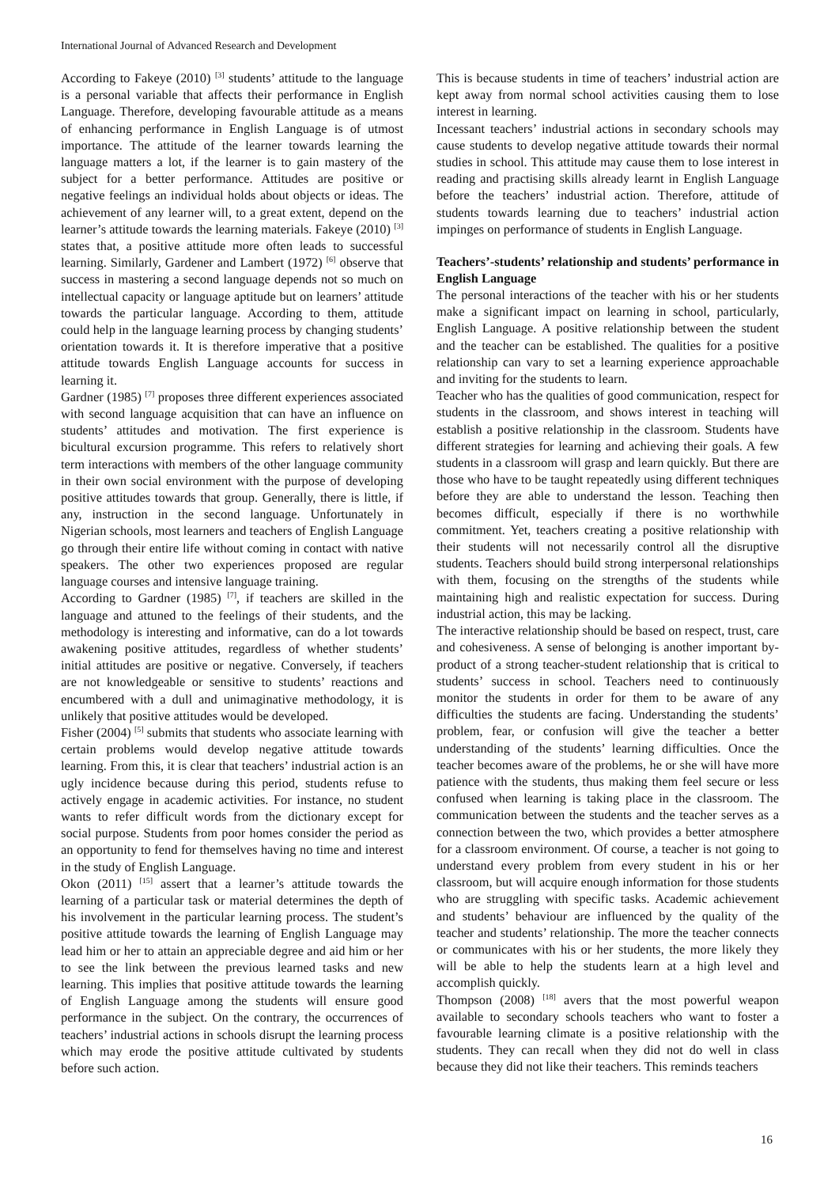International Journal of Advanced Research and Development
According to Fakeye (2010) <sup>[3]</sup> students’ attitude to the language is a personal variable that affects their performance in English Language. Therefore, developing favourable attitude as a means of enhancing performance in English Language is of utmost importance. The attitude of the learner towards learning the language matters a lot, if the learner is to gain mastery of the subject for a better performance. Attitudes are positive or negative feelings an individual holds about objects or ideas. The achievement of any learner will, to a great extent, depend on the learner’s attitude towards the learning materials. Fakeye (2010) <sup>[3]</sup> states that, a positive attitude more often leads to successful learning. Similarly, Gardener and Lambert (1972) <sup>[6]</sup> observe that success in mastering a second language depends not so much on intellectual capacity or language aptitude but on learners’ attitude towards the particular language. According to them, attitude could help in the language learning process by changing students’ orientation towards it. It is therefore imperative that a positive attitude towards English Language accounts for success in learning it.
Gardner (1985) <sup>[7]</sup> proposes three different experiences associated with second language acquisition that can have an influence on students’ attitudes and motivation. The first experience is bicultural excursion programme. This refers to relatively short term interactions with members of the other language community in their own social environment with the purpose of developing positive attitudes towards that group. Generally, there is little, if any, instruction in the second language. Unfortunately in Nigerian schools, most learners and teachers of English Language go through their entire life without coming in contact with native speakers. The other two experiences proposed are regular language courses and intensive language training.
According to Gardner (1985) <sup>[7]</sup>, if teachers are skilled in the language and attuned to the feelings of their students, and the methodology is interesting and informative, can do a lot towards awakening positive attitudes, regardless of whether students’ initial attitudes are positive or negative. Conversely, if teachers are not knowledgeable or sensitive to students’ reactions and encumbered with a dull and unimaginative methodology, it is unlikely that positive attitudes would be developed.
Fisher (2004) <sup>[5]</sup> submits that students who associate learning with certain problems would develop negative attitude towards learning. From this, it is clear that teachers’ industrial action is an ugly incidence because during this period, students refuse to actively engage in academic activities. For instance, no student wants to refer difficult words from the dictionary except for social purpose. Students from poor homes consider the period as an opportunity to fend for themselves having no time and interest in the study of English Language.
Okon (2011) <sup>[15]</sup> assert that a learner’s attitude towards the learning of a particular task or material determines the depth of his involvement in the particular learning process. The student’s positive attitude towards the learning of English Language may lead him or her to attain an appreciable degree and aid him or her to see the link between the previous learned tasks and new learning. This implies that positive attitude towards the learning of English Language among the students will ensure good performance in the subject. On the contrary, the occurrences of teachers’ industrial actions in schools disrupt the learning process which may erode the positive attitude cultivated by students before such action.
This is because students in time of teachers’ industrial action are kept away from normal school activities causing them to lose interest in learning.
Incessant teachers’ industrial actions in secondary schools may cause students to develop negative attitude towards their normal studies in school. This attitude may cause them to lose interest in reading and practising skills already learnt in English Language before the teachers’ industrial action. Therefore, attitude of students towards learning due to teachers’ industrial action impinges on performance of students in English Language.
Teachers’-students’ relationship and students’ performance in English Language
The personal interactions of the teacher with his or her students make a significant impact on learning in school, particularly, English Language. A positive relationship between the student and the teacher can be established. The qualities for a positive relationship can vary to set a learning experience approachable and inviting for the students to learn.
Teacher who has the qualities of good communication, respect for students in the classroom, and shows interest in teaching will establish a positive relationship in the classroom. Students have different strategies for learning and achieving their goals. A few students in a classroom will grasp and learn quickly. But there are those who have to be taught repeatedly using different techniques before they are able to understand the lesson. Teaching then becomes difficult, especially if there is no worthwhile commitment. Yet, teachers creating a positive relationship with their students will not necessarily control all the disruptive students. Teachers should build strong interpersonal relationships with them, focusing on the strengths of the students while maintaining high and realistic expectation for success. During industrial action, this may be lacking.
The interactive relationship should be based on respect, trust, care and cohesiveness. A sense of belonging is another important by-product of a strong teacher-student relationship that is critical to students’ success in school. Teachers need to continuously monitor the students in order for them to be aware of any difficulties the students are facing. Understanding the students’ problem, fear, or confusion will give the teacher a better understanding of the students’ learning difficulties. Once the teacher becomes aware of the problems, he or she will have more patience with the students, thus making them feel secure or less confused when learning is taking place in the classroom. The communication between the students and the teacher serves as a connection between the two, which provides a better atmosphere for a classroom environment. Of course, a teacher is not going to understand every problem from every student in his or her classroom, but will acquire enough information for those students who are struggling with specific tasks. Academic achievement and students’ behaviour are influenced by the quality of the teacher and students’ relationship. The more the teacher connects or communicates with his or her students, the more likely they will be able to help the students learn at a high level and accomplish quickly.
Thompson (2008) <sup>[18]</sup> avers that the most powerful weapon available to secondary schools teachers who want to foster a favourable learning climate is a positive relationship with the students. They can recall when they did not do well in class because they did not like their teachers. This reminds teachers
16